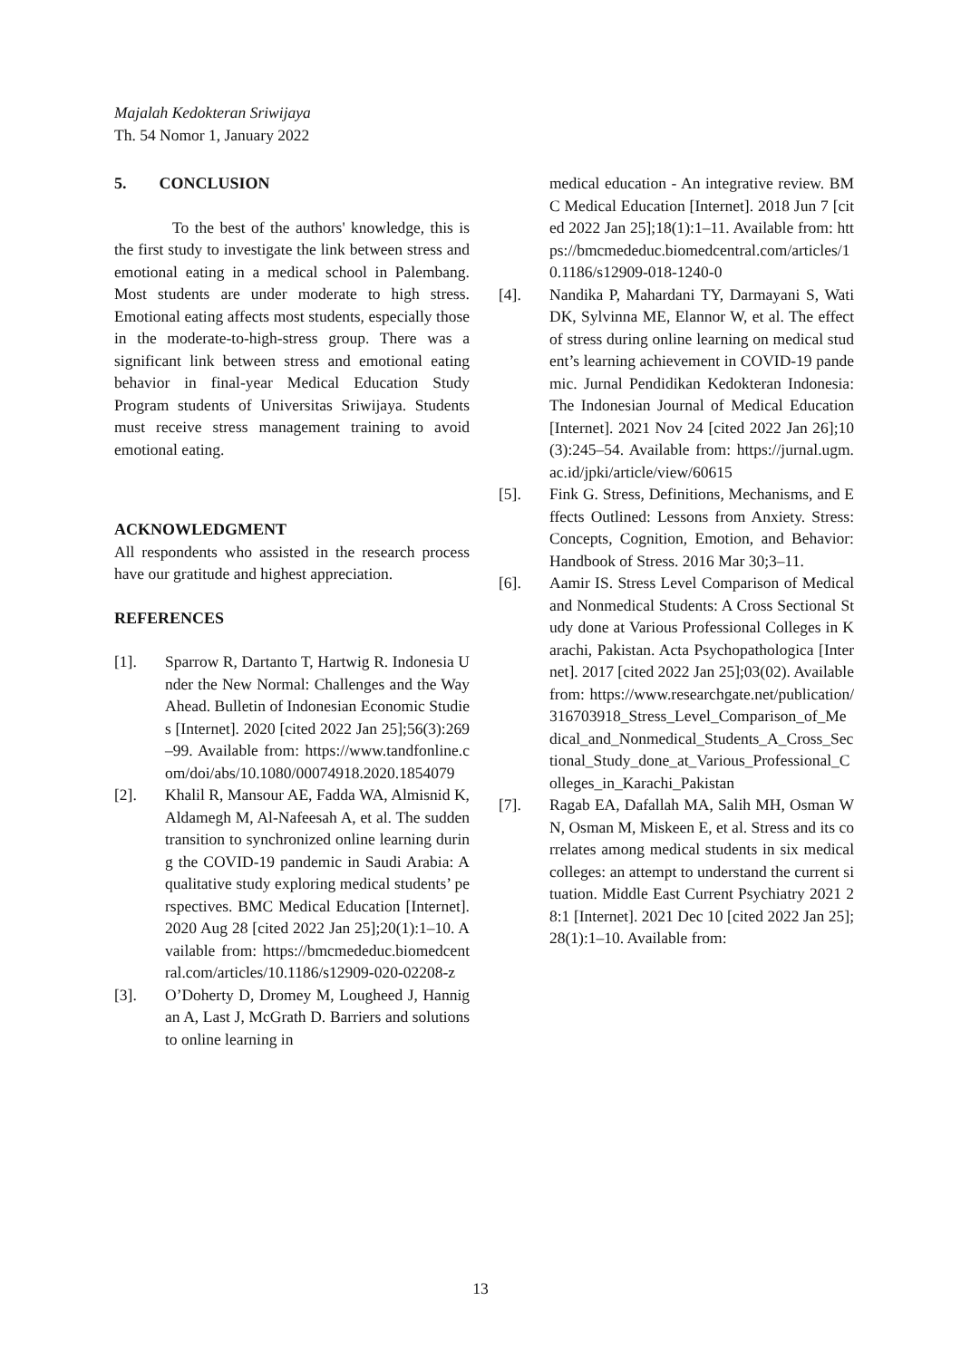Majalah Kedokteran Sriwijaya
Th. 54 Nomor 1, January 2022
5. CONCLUSION
To the best of the authors' knowledge, this is the first study to investigate the link between stress and emotional eating in a medical school in Palembang. Most students are under moderate to high stress. Emotional eating affects most students, especially those in the moderate-to-high-stress group. There was a significant link between stress and emotional eating behavior in final-year Medical Education Study Program students of Universitas Sriwijaya. Students must receive stress management training to avoid emotional eating.
ACKNOWLEDGMENT
All respondents who assisted in the research process have our gratitude and highest appreciation.
REFERENCES
[1]. Sparrow R, Dartanto T, Hartwig R. Indonesia Under the New Normal: Challenges and the Way Ahead. Bulletin of Indonesian Economic Studies [Internet]. 2020 [cited 2022 Jan 25];56(3):269–99. Available from: https://www.tandfonline.com/doi/abs/10.1080/00074918.2020.1854079
[2]. Khalil R, Mansour AE, Fadda WA, Almisnid K, Aldamegh M, Al-Nafeesah A, et al. The sudden transition to synchronized online learning during the COVID-19 pandemic in Saudi Arabia: A qualitative study exploring medical students’ perspectives. BMC Medical Education [Internet]. 2020 Aug 28 [cited 2022 Jan 25];20(1):1–10. Available from: https://bmcmededuc.biomedcentral.com/articles/10.1186/s12909-020-02208-z
[3]. O’Doherty D, Dromey M, Lougheed J, Hannigan A, Last J, McGrath D. Barriers and solutions to online learning in
medical education - An integrative review. BMC Medical Education [Internet]. 2018 Jun 7 [cited 2022 Jan 25];18(1):1–11. Available from: https://bmcmededuc.biomedcentral.com/articles/10.1186/s12909-018-1240-0
[4]. Nandika P, Mahardani TY, Darmayani S, Wati DK, Sylvinna ME, Elannor W, et al. The effect of stress during online learning on medical student’s learning achievement in COVID-19 pandemic. Jurnal Pendidikan Kedokteran Indonesia: The Indonesian Journal of Medical Education [Internet]. 2021 Nov 24 [cited 2022 Jan 26];10(3):245–54. Available from: https://jurnal.ugm.ac.id/jpki/article/view/60615
[5]. Fink G. Stress, Definitions, Mechanisms, and Effects Outlined: Lessons from Anxiety. Stress: Concepts, Cognition, Emotion, and Behavior: Handbook of Stress. 2016 Mar 30;3–11.
[6]. Aamir IS. Stress Level Comparison of Medical and Nonmedical Students: A Cross Sectional Study done at Various Professional Colleges in Karachi, Pakistan. Acta Psychopathologica [Internet]. 2017 [cited 2022 Jan 25];03(02). Available from: https://www.researchgate.net/publication/316703918_Stress_Level_Comparison_of_Medical_and_Nonmedical_Students_A_Cross_Sectional_Study_done_at_Various_Professional_Colleges_in_Karachi_Pakistan
[7]. Ragab EA, Dafallah MA, Salih MH, Osman WN, Osman M, Miskeen E, et al. Stress and its correlates among medical students in six medical colleges: an attempt to understand the current situation. Middle East Current Psychiatry 2021 28:1 [Internet]. 2021 Dec 10 [cited 2022 Jan 25];28(1):1–10. Available from:
13